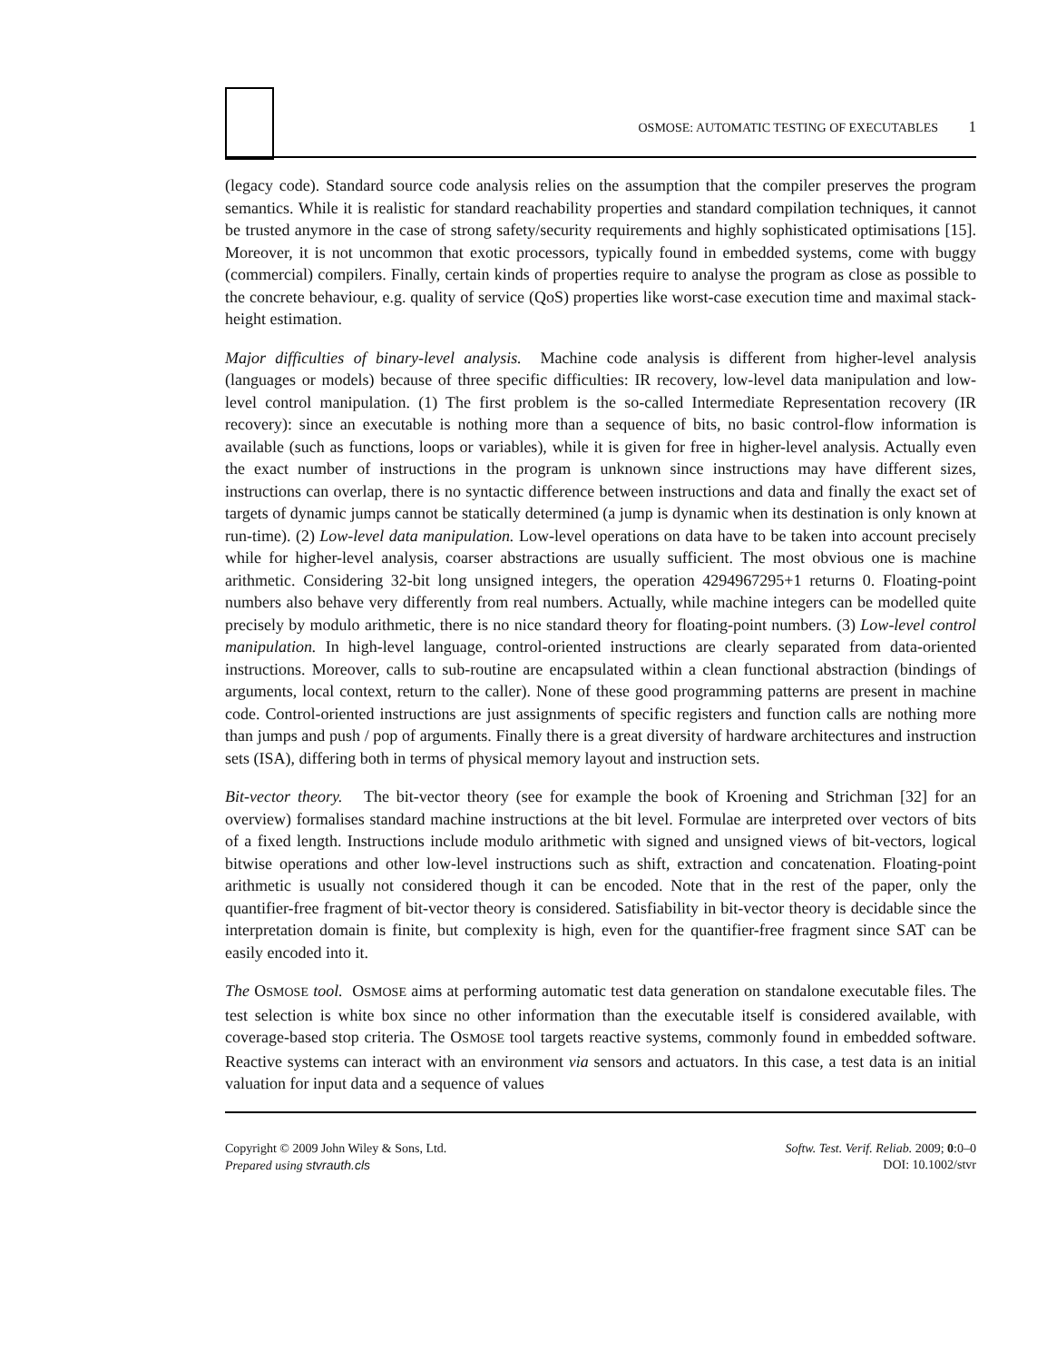OSMOSE: AUTOMATIC TESTING OF EXECUTABLES 1
(legacy code). Standard source code analysis relies on the assumption that the compiler preserves the program semantics. While it is realistic for standard reachability properties and standard compilation techniques, it cannot be trusted anymore in the case of strong safety/security requirements and highly sophisticated optimisations [15]. Moreover, it is not uncommon that exotic processors, typically found in embedded systems, come with buggy (commercial) compilers. Finally, certain kinds of properties require to analyse the program as close as possible to the concrete behaviour, e.g. quality of service (QoS) properties like worst-case execution time and maximal stack-height estimation.
Major difficulties of binary-level analysis. Machine code analysis is different from higher-level analysis (languages or models) because of three specific difficulties: IR recovery, low-level data manipulation and low-level control manipulation. (1) The first problem is the so-called Intermediate Representation recovery (IR recovery): since an executable is nothing more than a sequence of bits, no basic control-flow information is available (such as functions, loops or variables), while it is given for free in higher-level analysis. Actually even the exact number of instructions in the program is unknown since instructions may have different sizes, instructions can overlap, there is no syntactic difference between instructions and data and finally the exact set of targets of dynamic jumps cannot be statically determined (a jump is dynamic when its destination is only known at run-time). (2) Low-level data manipulation. Low-level operations on data have to be taken into account precisely while for higher-level analysis, coarser abstractions are usually sufficient. The most obvious one is machine arithmetic. Considering 32-bit long unsigned integers, the operation 4294967295+1 returns 0. Floating-point numbers also behave very differently from real numbers. Actually, while machine integers can be modelled quite precisely by modulo arithmetic, there is no nice standard theory for floating-point numbers. (3) Low-level control manipulation. In high-level language, control-oriented instructions are clearly separated from data-oriented instructions. Moreover, calls to sub-routine are encapsulated within a clean functional abstraction (bindings of arguments, local context, return to the caller). None of these good programming patterns are present in machine code. Control-oriented instructions are just assignments of specific registers and function calls are nothing more than jumps and push / pop of arguments. Finally there is a great diversity of hardware architectures and instruction sets (ISA), differing both in terms of physical memory layout and instruction sets.
Bit-vector theory. The bit-vector theory (see for example the book of Kroening and Strichman [32] for an overview) formalises standard machine instructions at the bit level. Formulae are interpreted over vectors of bits of a fixed length. Instructions include modulo arithmetic with signed and unsigned views of bit-vectors, logical bitwise operations and other low-level instructions such as shift, extraction and concatenation. Floating-point arithmetic is usually not considered though it can be encoded. Note that in the rest of the paper, only the quantifier-free fragment of bit-vector theory is considered. Satisfiability in bit-vector theory is decidable since the interpretation domain is finite, but complexity is high, even for the quantifier-free fragment since SAT can be easily encoded into it.
The OSMOSE tool. OSMOSE aims at performing automatic test data generation on standalone executable files. The test selection is white box since no other information than the executable itself is considered available, with coverage-based stop criteria. The OSMOSE tool targets reactive systems, commonly found in embedded software. Reactive systems can interact with an environment via sensors and actuators. In this case, a test data is an initial valuation for input data and a sequence of values
Copyright © 2009 John Wiley & Sons, Ltd.
Prepared using stvrauth.cls
Softw. Test. Verif. Reliab. 2009; 0:0–0
DOI: 10.1002/stvr